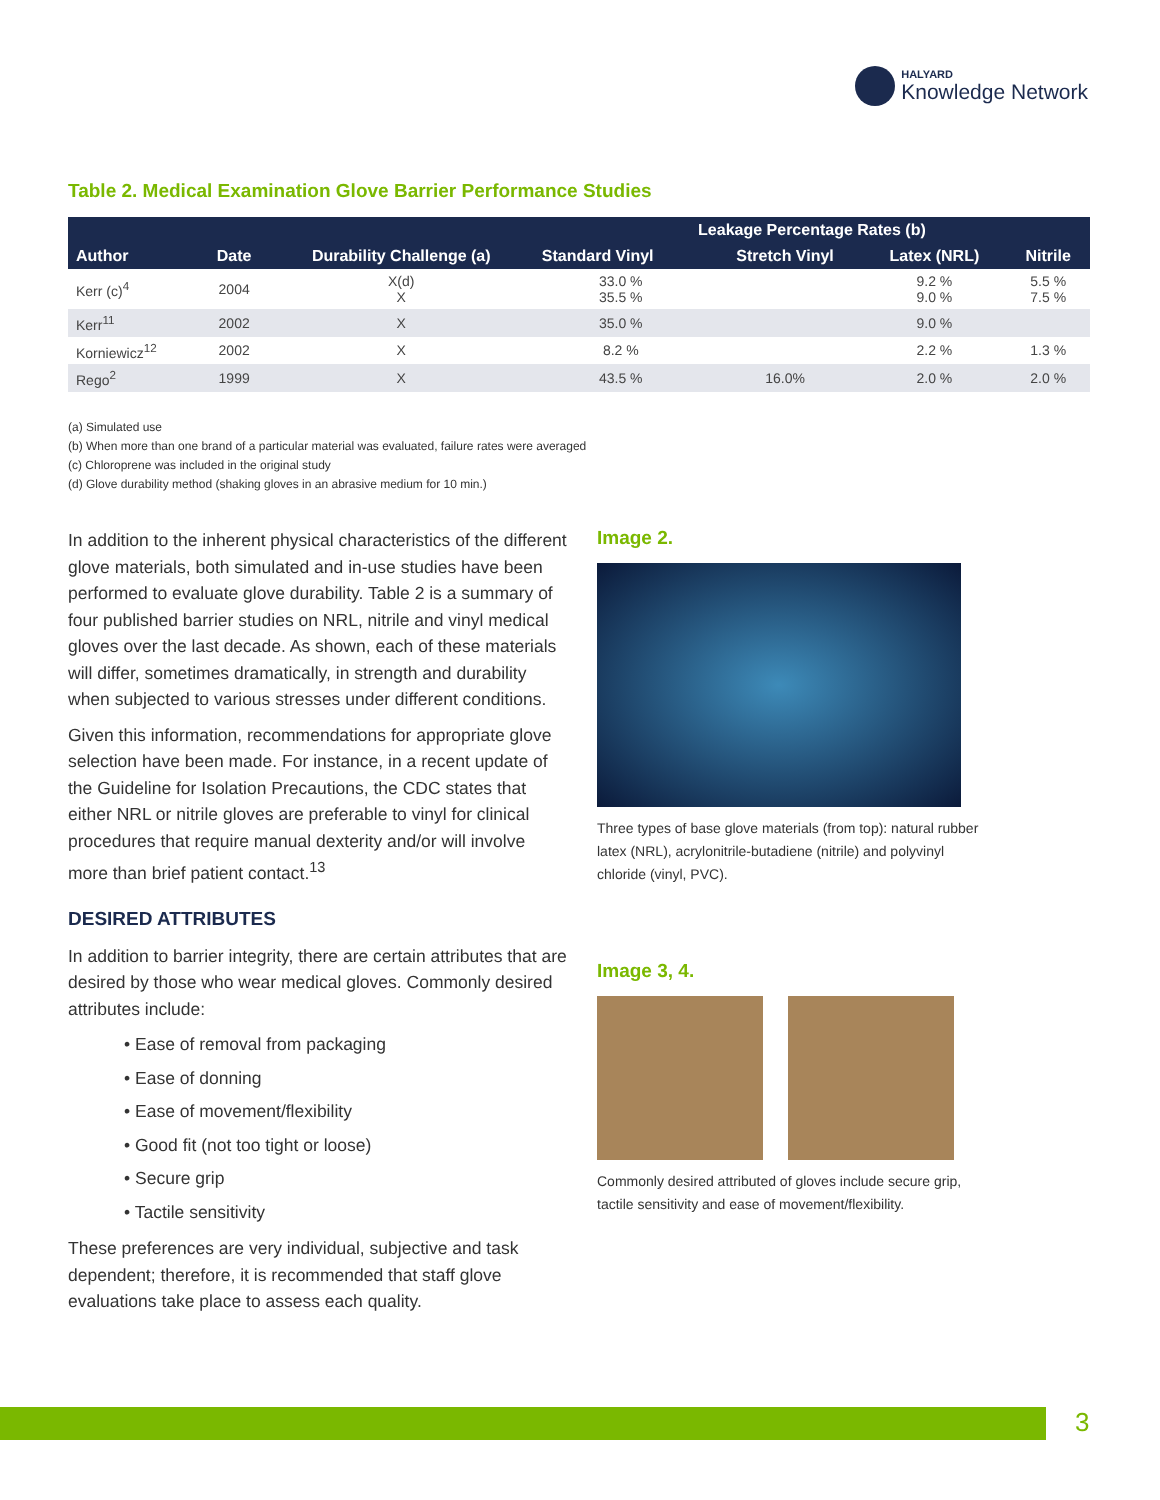HALYARD
Knowledge Network
Table 2. Medical Examination Glove Barrier Performance Studies
| Author | Date | Durability Challenge (a) | Leakage Percentage Rates (b) | | | |
| --- | --- | --- | --- | --- | --- | --- |
| | | | Standard Vinyl | Stretch Vinyl | Latex (NRL) | Nitrile |
| Kerr (c)<sup>4</sup> | 2004 | X(d) X | 33.0 % 35.5 % | | 9.2 % 9.0 % | 5.5 % 7.5 % |
| Kerr<sup>11</sup> | 2002 | X | 35.0 % | | 9.0 % | |
| Korniewicz<sup>12</sup> | 2002 | X | 8.2 % | | 2.2 % | 1.3 % |
| Rego<sup>2</sup> | 1999 | X | 43.5 % | 16.0% | 2.0 % | 2.0 % |
(a) Simulated use
(b) When more than one brand of a particular material was evaluated, failure rates were averaged
(c) Chloroprene was included in the original study
(d) Glove durability method (shaking gloves in an abrasive medium for 10 min.)
In addition to the inherent physical characteristics of the different glove materials, both simulated and in-use studies have been performed to evaluate glove durability. Table 2 is a summary of four published barrier studies on NRL, nitrile and vinyl medical gloves over the last decade. As shown, each of these materials will differ, sometimes dramatically, in strength and durability when subjected to various stresses under different conditions.
Given this information, recommendations for appropriate glove selection have been made. For instance, in a recent update of the Guideline for Isolation Precautions, the CDC states that either NRL or nitrile gloves are preferable to vinyl for clinical procedures that require manual dexterity and/or will involve more than brief patient contact.<sup>13</sup>
DESIRED ATTRIBUTES
In addition to barrier integrity, there are certain attributes that are desired by those who wear medical gloves. Commonly desired attributes include:
• Ease of removal from packaging
• Ease of donning
• Ease of movement/flexibility
• Good fit (not too tight or loose)
• Secure grip
• Tactile sensitivity
These preferences are very individual, subjective and task dependent; therefore, it is recommended that staff glove evaluations take place to assess each quality.
Image 2.
Three types of base glove materials (from top): natural rubber latex (NRL), acrylonitrile-butadiene (nitrile) and polyvinyl chloride (vinyl, PVC).
Image 3, 4.
Commonly desired attributed of gloves include secure grip, tactile sensitivity and ease of movement/flexibility.
3